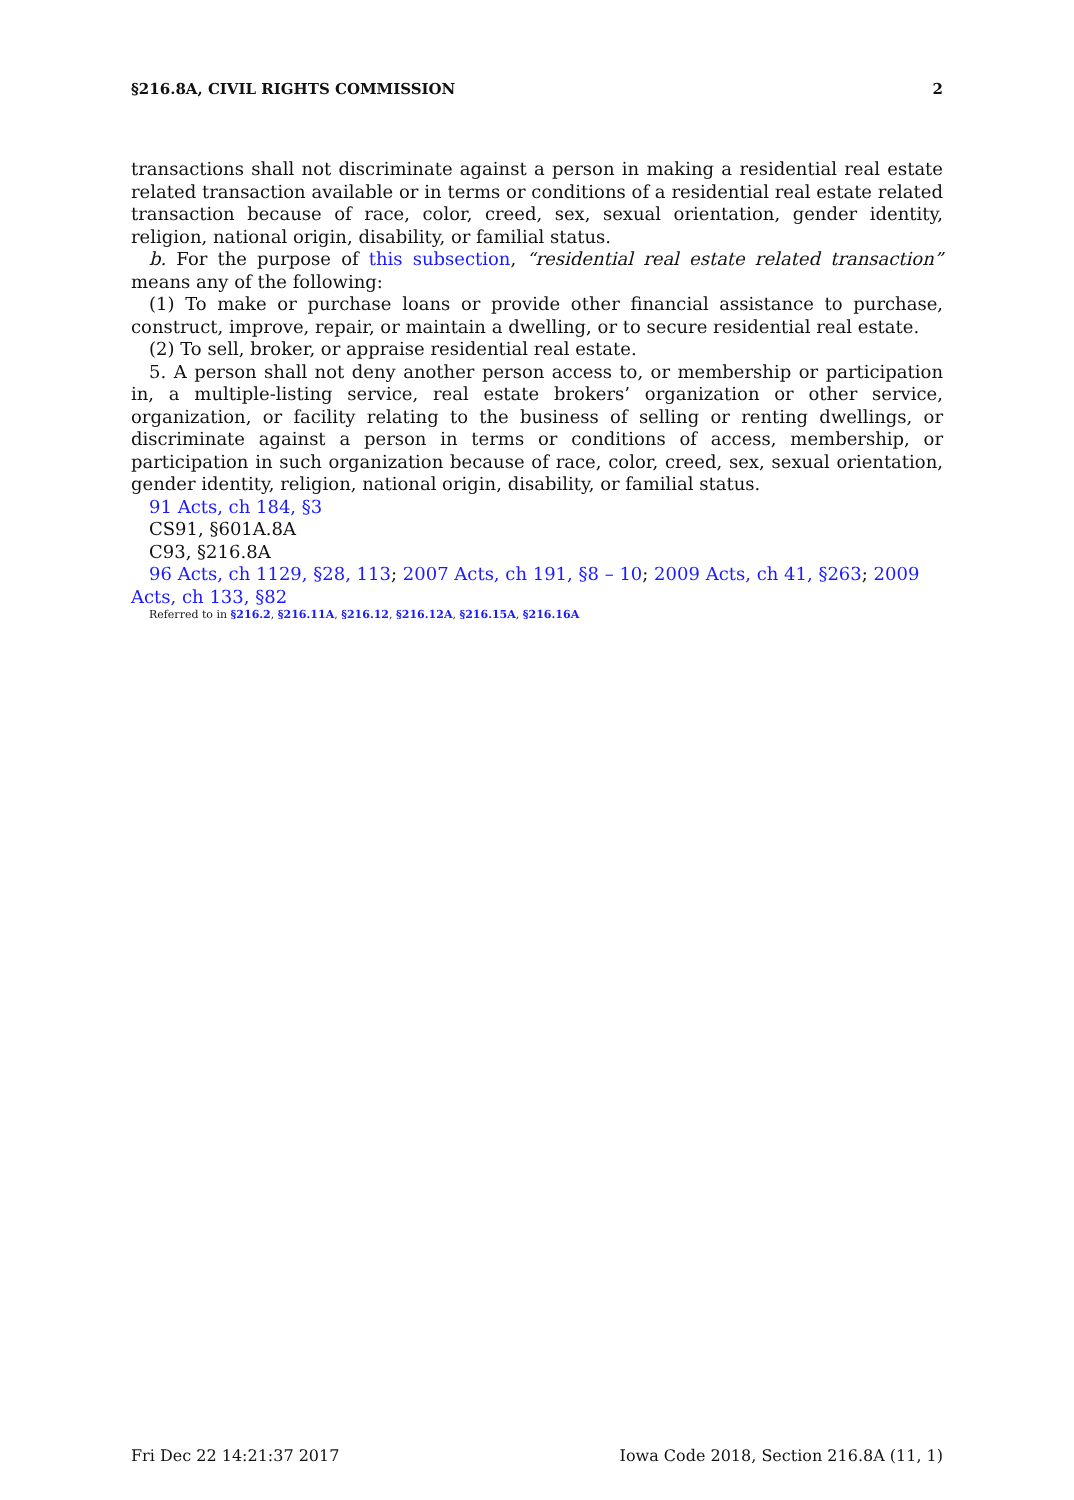§216.8A, CIVIL RIGHTS COMMISSION 2
transactions shall not discriminate against a person in making a residential real estate related transaction available or in terms or conditions of a residential real estate related transaction because of race, color, creed, sex, sexual orientation, gender identity, religion, national origin, disability, or familial status.
b. For the purpose of this subsection, “residential real estate related transaction” means any of the following:
(1) To make or purchase loans or provide other financial assistance to purchase, construct, improve, repair, or maintain a dwelling, or to secure residential real estate.
(2) To sell, broker, or appraise residential real estate.
5. A person shall not deny another person access to, or membership or participation in, a multiple-listing service, real estate brokers’ organization or other service, organization, or facility relating to the business of selling or renting dwellings, or discriminate against a person in terms or conditions of access, membership, or participation in such organization because of race, color, creed, sex, sexual orientation, gender identity, religion, national origin, disability, or familial status.
91 Acts, ch 184, §3
CS91, §601A.8A
C93, §216.8A
96 Acts, ch 1129, §28, 113; 2007 Acts, ch 191, §8 – 10; 2009 Acts, ch 41, §263; 2009 Acts, ch 133, §82
Referred to in §216.2, §216.11A, §216.12, §216.12A, §216.15A, §216.16A
Fri Dec 22 14:21:37 2017 Iowa Code 2018, Section 216.8A (11, 1)